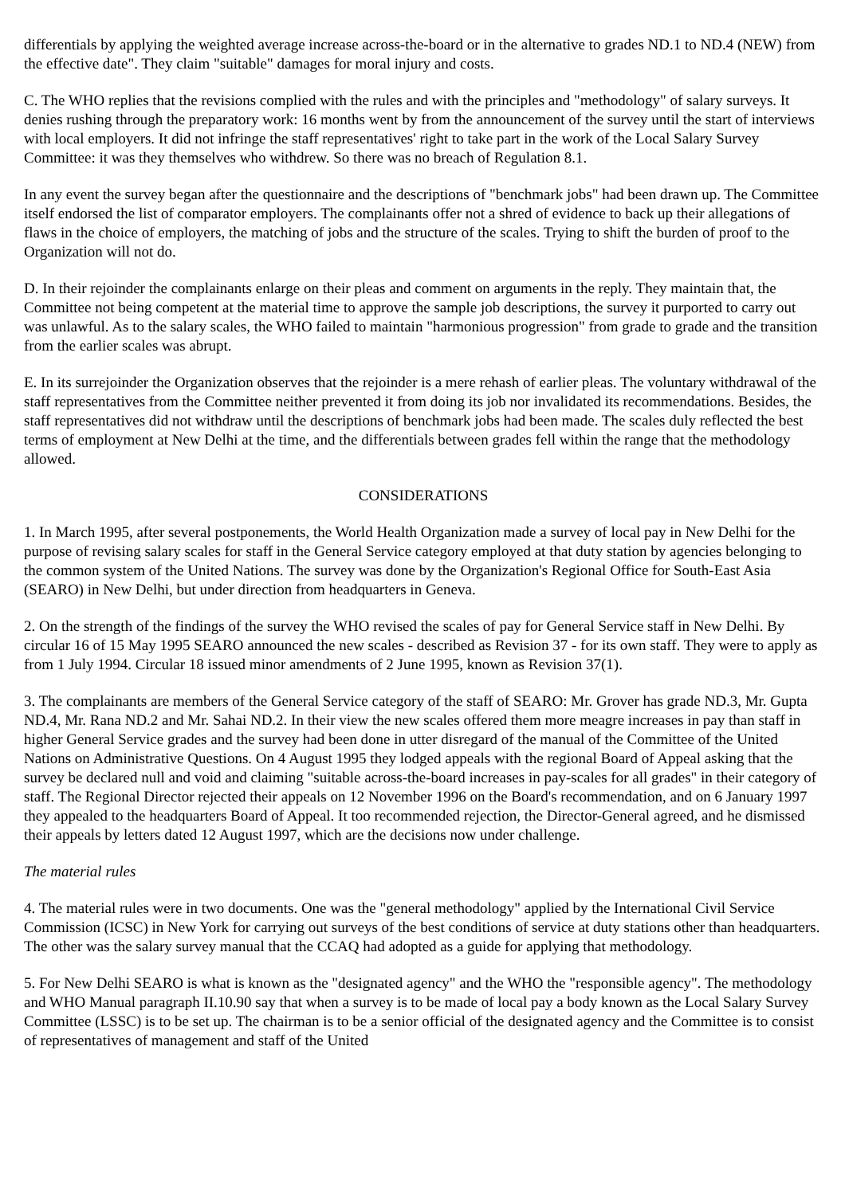differentials by applying the weighted average increase across-the-board or in the alternative to grades ND.1 to ND.4 (NEW) from the effective date". They claim "suitable" damages for moral injury and costs.
C. The WHO replies that the revisions complied with the rules and with the principles and "methodology" of salary surveys. It denies rushing through the preparatory work: 16 months went by from the announcement of the survey until the start of interviews with local employers. It did not infringe the staff representatives' right to take part in the work of the Local Salary Survey Committee: it was they themselves who withdrew. So there was no breach of Regulation 8.1.
In any event the survey began after the questionnaire and the descriptions of "benchmark jobs" had been drawn up. The Committee itself endorsed the list of comparator employers. The complainants offer not a shred of evidence to back up their allegations of flaws in the choice of employers, the matching of jobs and the structure of the scales. Trying to shift the burden of proof to the Organization will not do.
D. In their rejoinder the complainants enlarge on their pleas and comment on arguments in the reply. They maintain that, the Committee not being competent at the material time to approve the sample job descriptions, the survey it purported to carry out was unlawful. As to the salary scales, the WHO failed to maintain "harmonious progression" from grade to grade and the transition from the earlier scales was abrupt.
E. In its surrejoinder the Organization observes that the rejoinder is a mere rehash of earlier pleas. The voluntary withdrawal of the staff representatives from the Committee neither prevented it from doing its job nor invalidated its recommendations. Besides, the staff representatives did not withdraw until the descriptions of benchmark jobs had been made. The scales duly reflected the best terms of employment at New Delhi at the time, and the differentials between grades fell within the range that the methodology allowed.
CONSIDERATIONS
1. In March 1995, after several postponements, the World Health Organization made a survey of local pay in New Delhi for the purpose of revising salary scales for staff in the General Service category employed at that duty station by agencies belonging to the common system of the United Nations. The survey was done by the Organization's Regional Office for South-East Asia (SEARO) in New Delhi, but under direction from headquarters in Geneva.
2. On the strength of the findings of the survey the WHO revised the scales of pay for General Service staff in New Delhi. By circular 16 of 15 May 1995 SEARO announced the new scales - described as Revision 37 - for its own staff. They were to apply as from 1 July 1994. Circular 18 issued minor amendments of 2 June 1995, known as Revision 37(1).
3. The complainants are members of the General Service category of the staff of SEARO: Mr. Grover has grade ND.3, Mr. Gupta ND.4, Mr. Rana ND.2 and Mr. Sahai ND.2. In their view the new scales offered them more meagre increases in pay than staff in higher General Service grades and the survey had been done in utter disregard of the manual of the Committee of the United Nations on Administrative Questions. On 4 August 1995 they lodged appeals with the regional Board of Appeal asking that the survey be declared null and void and claiming "suitable across-the-board increases in pay-scales for all grades" in their category of staff. The Regional Director rejected their appeals on 12 November 1996 on the Board's recommendation, and on 6 January 1997 they appealed to the headquarters Board of Appeal. It too recommended rejection, the Director-General agreed, and he dismissed their appeals by letters dated 12 August 1997, which are the decisions now under challenge.
The material rules
4. The material rules were in two documents. One was the "general methodology" applied by the International Civil Service Commission (ICSC) in New York for carrying out surveys of the best conditions of service at duty stations other than headquarters. The other was the salary survey manual that the CCAQ had adopted as a guide for applying that methodology.
5. For New Delhi SEARO is what is known as the "designated agency" and the WHO the "responsible agency". The methodology and WHO Manual paragraph II.10.90 say that when a survey is to be made of local pay a body known as the Local Salary Survey Committee (LSSC) is to be set up. The chairman is to be a senior official of the designated agency and the Committee is to consist of representatives of management and staff of the United